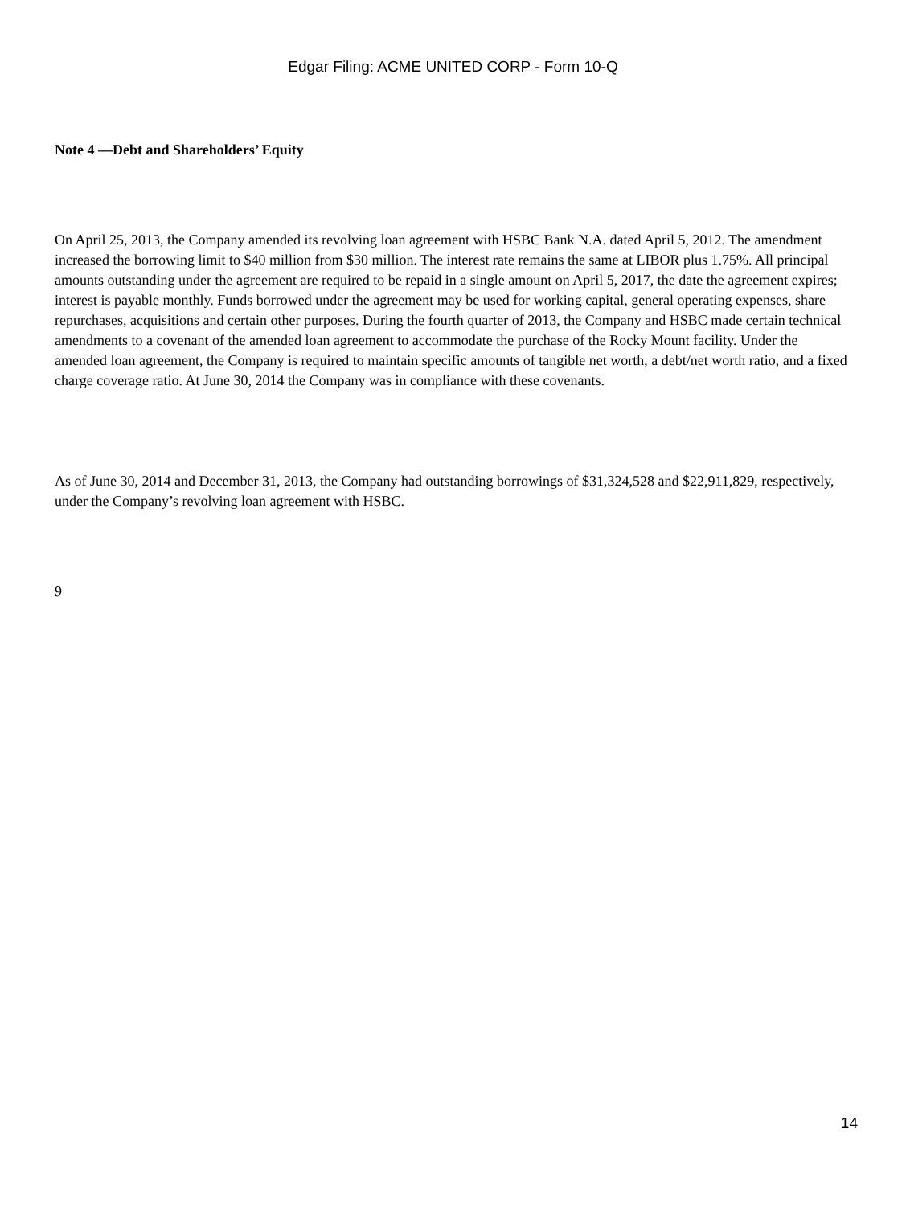Edgar Filing: ACME UNITED CORP - Form 10-Q
Note 4 —Debt and Shareholders’ Equity
On April 25, 2013, the Company amended its revolving loan agreement with HSBC Bank N.A. dated April 5, 2012. The amendment increased the borrowing limit to $40 million from $30 million. The interest rate remains the same at LIBOR plus 1.75%. All principal amounts outstanding under the agreement are required to be repaid in a single amount on April 5, 2017, the date the agreement expires; interest is payable monthly. Funds borrowed under the agreement may be used for working capital, general operating expenses, share repurchases, acquisitions and certain other purposes. During the fourth quarter of 2013, the Company and HSBC made certain technical amendments to a covenant of the amended loan agreement to accommodate the purchase of the Rocky Mount facility. Under the amended loan agreement, the Company is required to maintain specific amounts of tangible net worth, a debt/net worth ratio, and a fixed charge coverage ratio. At June 30, 2014 the Company was in compliance with these covenants.
As of June 30, 2014 and December 31, 2013, the Company had outstanding borrowings of $31,324,528 and $22,911,829, respectively, under the Company’s revolving loan agreement with HSBC.
9
14